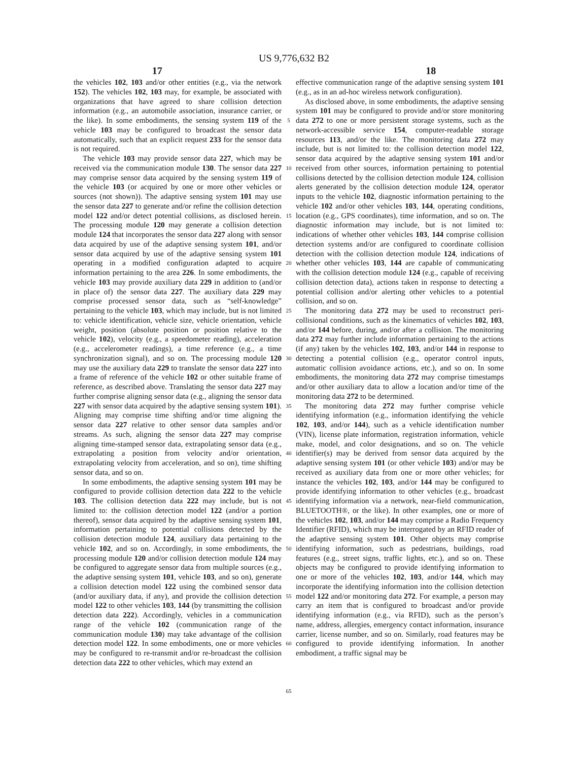US 9,776,632 B2
17 18
the vehicles 102, 103 and/or other entities (e.g., via the network 152). The vehicles 102, 103 may, for example, be associated with organizations that have agreed to share collision detection information (e.g., an automobile association, insurance carrier, or the like). In some embodiments, the sensing system 119 of the vehicle 103 may be configured to broadcast the sensor data automatically, such that an explicit request 233 for the sensor data is not required.
The vehicle 103 may provide sensor data 227, which may be received via the communication module 130. The sensor data 227 may comprise sensor data acquired by the sensing system 119 of the vehicle 103 (or acquired by one or more other vehicles or sources (not shown)). The adaptive sensing system 101 may use the sensor data 227 to generate and/or refine the collision detection model 122 and/or detect potential collisions, as disclosed herein. The processing module 120 may generate a collision detection module 124 that incorporates the sensor data 227 along with sensor data acquired by use of the adaptive sensing system 101, and/or sensor data acquired by use of the adaptive sensing system 101 operating in a modified configuration adapted to acquire information pertaining to the area 226. In some embodiments, the vehicle 103 may provide auxiliary data 229 in addition to (and/or in place of) the sensor data 227. The auxiliary data 229 may comprise processed sensor data, such as “self-knowledge” pertaining to the vehicle 103, which may include, but is not limited to: vehicle identification, vehicle size, vehicle orientation, vehicle weight, position (absolute position or position relative to the vehicle 102), velocity (e.g., a speedometer reading), acceleration (e.g., accelerometer readings), a time reference (e.g., a time synchronization signal), and so on. The processing module 120 may use the auxiliary data 229 to translate the sensor data 227 into a frame of reference of the vehicle 102 or other suitable frame of reference, as described above. Translating the sensor data 227 may further comprise aligning sensor data (e.g., aligning the sensor data 227 with sensor data acquired by the adaptive sensing system 101). Aligning may comprise time shifting and/or time aligning the sensor data 227 relative to other sensor data samples and/or streams. As such, aligning the sensor data 227 may comprise aligning time-stamped sensor data, extrapolating sensor data (e.g., extrapolating a position from velocity and/or orientation, extrapolating velocity from acceleration, and so on), time shifting sensor data, and so on.
In some embodiments, the adaptive sensing system 101 may be configured to provide collision detection data 222 to the vehicle 103. The collision detection data 222 may include, but is not limited to: the collision detection model 122 (and/or a portion thereof), sensor data acquired by the adaptive sensing system 101, information pertaining to potential collisions detected by the collision detection module 124, auxiliary data pertaining to the vehicle 102, and so on. Accordingly, in some embodiments, the processing module 120 and/or collision detection module 124 may be configured to aggregate sensor data from multiple sources (e.g., the adaptive sensing system 101, vehicle 103, and so on), generate a collision detection model 122 using the combined sensor data (and/or auxiliary data, if any), and provide the collision detection model 122 to other vehicles 103, 144 (by transmitting the collision detection data 222). Accordingly, vehicles in a communication range of the vehicle 102 (communication range of the communication module 130) may take advantage of the collision detection model 122. In some embodiments, one or more vehicles may be configured to re-transmit and/or re-broadcast the collision detection data 222 to other vehicles, which may extend an
5
10
15
20
25
30
35
40
45
50
55
60
65
effective communication range of the adaptive sensing system 101 (e.g., as in an ad-hoc wireless network configuration).
As disclosed above, in some embodiments, the adaptive sensing system 101 may be configured to provide and/or store monitoring data 272 to one or more persistent storage systems, such as the network-accessible service 154, computer-readable storage resources 113, and/or the like. The monitoring data 272 may include, but is not limited to: the collision detection model 122, sensor data acquired by the adaptive sensing system 101 and/or received from other sources, information pertaining to potential collisions detected by the collision detection module 124, collision alerts generated by the collision detection module 124, operator inputs to the vehicle 102, diagnostic information pertaining to the vehicle 102 and/or other vehicles 103, 144, operating conditions, location (e.g., GPS coordinates), time information, and so on. The diagnostic information may include, but is not limited to: indications of whether other vehicles 103, 144 comprise collision detection systems and/or are configured to coordinate collision detection with the collision detection module 124, indications of whether other vehicles 103, 144 are capable of communicating with the collision detection module 124 (e.g., capable of receiving collision detection data), actions taken in response to detecting a potential collision and/or alerting other vehicles to a potential collision, and so on.
The monitoring data 272 may be used to reconstruct peri-collisional conditions, such as the kinematics of vehicles 102, 103, and/or 144 before, during, and/or after a collision. The monitoring data 272 may further include information pertaining to the actions (if any) taken by the vehicles 102, 103, and/or 144 in response to detecting a potential collision (e.g., operator control inputs, automatic collision avoidance actions, etc.), and so on. In some embodiments, the monitoring data 272 may comprise timestamps and/or other auxiliary data to allow a location and/or time of the monitoring data 272 to be determined.
The monitoring data 272 may further comprise vehicle identifying information (e.g., information identifying the vehicle 102, 103, and/or 144), such as a vehicle identification number (VIN), license plate information, registration information, vehicle make, model, and color designations, and so on. The vehicle identifier(s) may be derived from sensor data acquired by the adaptive sensing system 101 (or other vehicle 103) and/or may be received as auxiliary data from one or more other vehicles; for instance the vehicles 102, 103, and/or 144 may be configured to provide identifying information to other vehicles (e.g., broadcast identifying information via a network, near-field communication, BLUETOOTH®, or the like). In other examples, one or more of the vehicles 102, 103, and/or 144 may comprise a Radio Frequency Identifier (RFID), which may be interrogated by an RFID reader of the adaptive sensing system 101. Other objects may comprise identifying information, such as pedestrians, buildings, road features (e.g., street signs, traffic lights, etc.), and so on. These objects may be configured to provide identifying information to one or more of the vehicles 102, 103, and/or 144, which may incorporate the identifying information into the collision detection model 122 and/or monitoring data 272. For example, a person may carry an item that is configured to broadcast and/or provide identifying information (e.g., via RFID), such as the person’s name, address, allergies, emergency contact information, insurance carrier, license number, and so on. Similarly, road features may be configured to provide identifying information. In another embodiment, a traffic signal may be